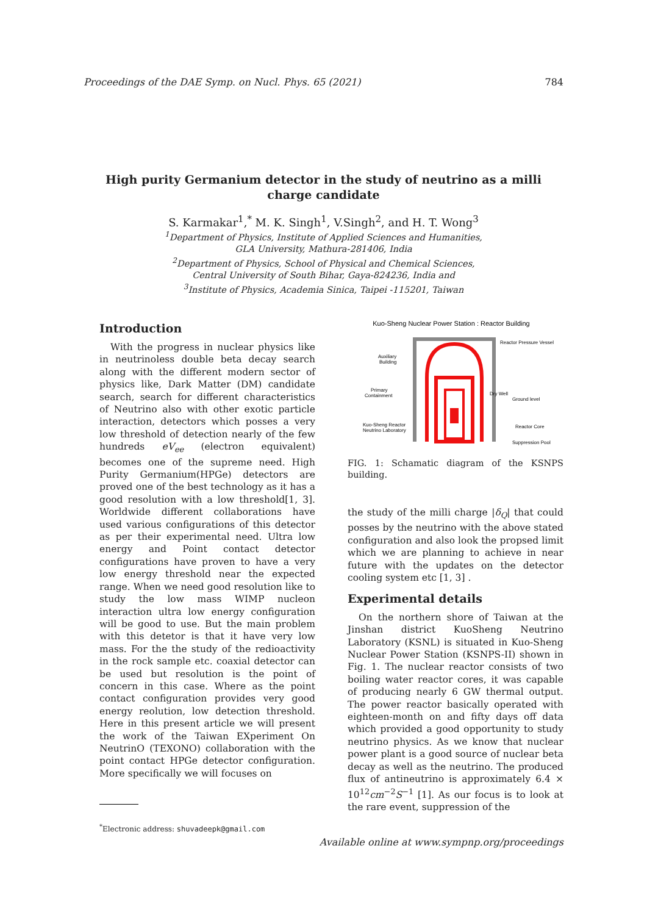Proceedings of the DAE Symp. on Nucl. Phys. 65 (2021) 784
High purity Germanium detector in the study of neutrino as a milli charge candidate
S. Karmakar<sup>1</sup>,<sup>*</sup> M. K. Singh<sup>1</sup>, V.Singh<sup>2</sup>, and H. T. Wong<sup>3</sup>
<sup>1</sup> Department of Physics, Institute of Applied Sciences and Humanities,
GLA University, Mathura-281406, India
<sup>2</sup> Department of Physics, School of Physical and Chemical Sciences,
Central University of South Bihar, Gaya-824236, India and
<sup>3</sup> Institute of Physics, Academia Sinica, Taipei -115201, Taiwan
Introduction
With the progress in nuclear physics like in neutrinoless double beta decay search along with the different modern sector of physics like, Dark Matter (DM) candidate search, search for different characteristics of Neutrino also with other exotic particle interaction, detectors which posses a very low threshold of detection nearly of the few hundreds eV<sub>ee</sub> (electron equivalent) becomes one of the supreme need. High Purity Germanium(HPGe) detectors are proved one of the best technology as it has a good resolution with a low threshold[1, 3]. Worldwide different collaborations have used various configurations of this detector as per their experimental need. Ultra low energy and Point contact detector configurations have proven to have a very low energy threshold near the expected range. When we need good resolution like to study the low mass WIMP nucleon interaction ultra low energy configuration will be good to use. But the main problem with this detetor is that it have very low mass. For the the study of the redioactivity in the rock sample etc. coaxial detector can be used but resolution is the point of concern in this case. Where as the point contact configuration provides very good energy reolution, low detection threshold. Here in this present article we will present the work of the Taiwan EXperiment On NeutrinO (TEXONO) collaboration with the point contact HPGe detector configuration. More specifically we will focuses on
<sup>*</sup> Electronic address: shuvadeepk@gmail.com
Kuo-Sheng Nuclear Power Station : Reactor Building
Reactor Pressure Vessel
Auxiliary
Building
Primary
Containment
Dry Well
Ground level
Kuo-Sheng Reactor
Neutrino Laboratory
Reactor Core
Suppression Pool
FIG. 1: Schamatic diagram of the KSNPS building.
the study of the milli charge |δ<sub>Q</sub>| that could posses by the neutrino with the above stated configuration and also look the propsed limit which we are planning to achieve in near future with the updates on the detector cooling system etc [1, 3] .
Experimental details
On the northern shore of Taiwan at the Jinshan district KuoSheng Neutrino Laboratory (KSNL) is situated in Kuo-Sheng Nuclear Power Station (KSNPS-II) shown in Fig. 1. The nuclear reactor consists of two boiling water reactor cores, it was capable of producing nearly 6 GW thermal output. The power reactor basically operated with eighteen-month on and fifty days off data which provided a good opportunity to study neutrino physics. As we know that nuclear power plant is a good source of nuclear beta decay as well as the neutrino. The produced flux of antineutrino is approximately 6.4 × 10<sup>12</sup>cm<sup>−2</sup>S<sup>−1</sup> [1]. As our focus is to look at the rare event, suppression of the
Available online at www.sympnp.org/proceedings